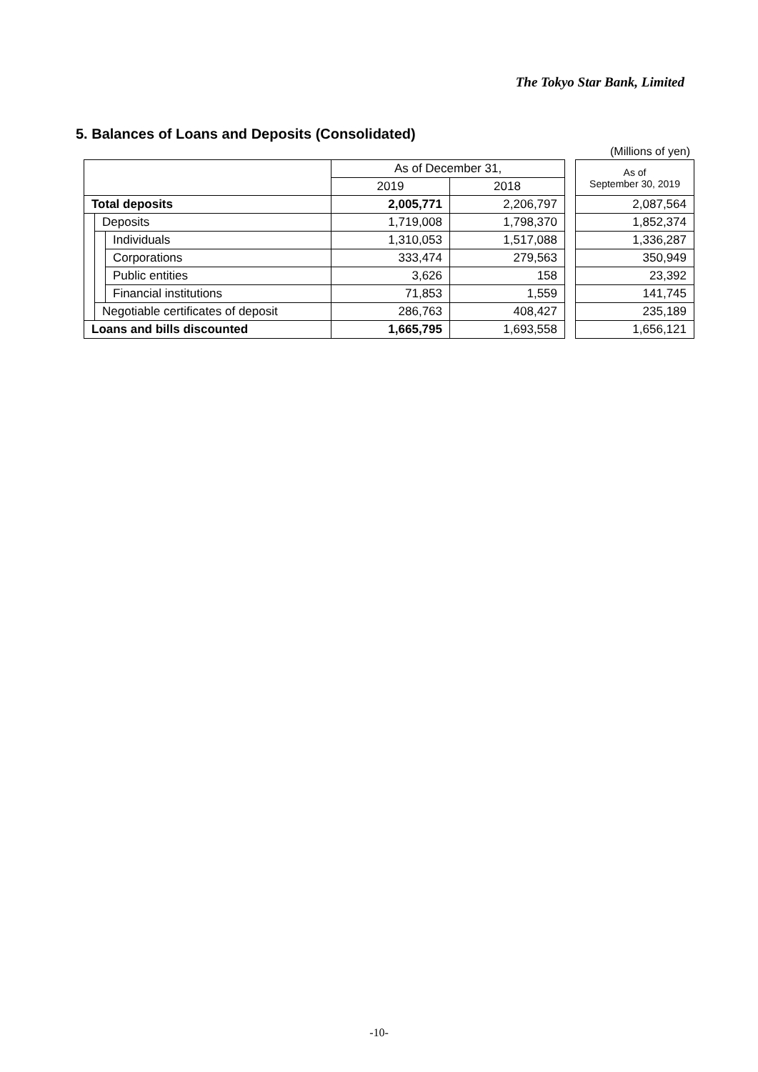The Tokyo Star Bank, Limited
5. Balances of Loans and Deposits (Consolidated)
(Millions of yen)
| | | | As of December 31, | | | As of September 30, 2019 |
| | | | 2019 | 2018 | | |
| Total deposits | | | 2,005,771 | 2,206,797 | | 2,087,564 |
| | Deposits | | 1,719,008 | 1,798,370 | | 1,852,374 |
| | | Individuals | 1,310,053 | 1,517,088 | | 1,336,287 |
| | | Corporations | 333,474 | 279,563 | | 350,949 |
| | | Public entities | 3,626 | 158 | | 23,392 |
| | | Financial institutions | 71,853 | 1,559 | | 141,745 |
| | Negotiable certificates of deposit | | 286,763 | 408,427 | | 235,189 |
| Loans and bills discounted | | | 1,665,795 | 1,693,558 | | 1,656,121 |
-10-